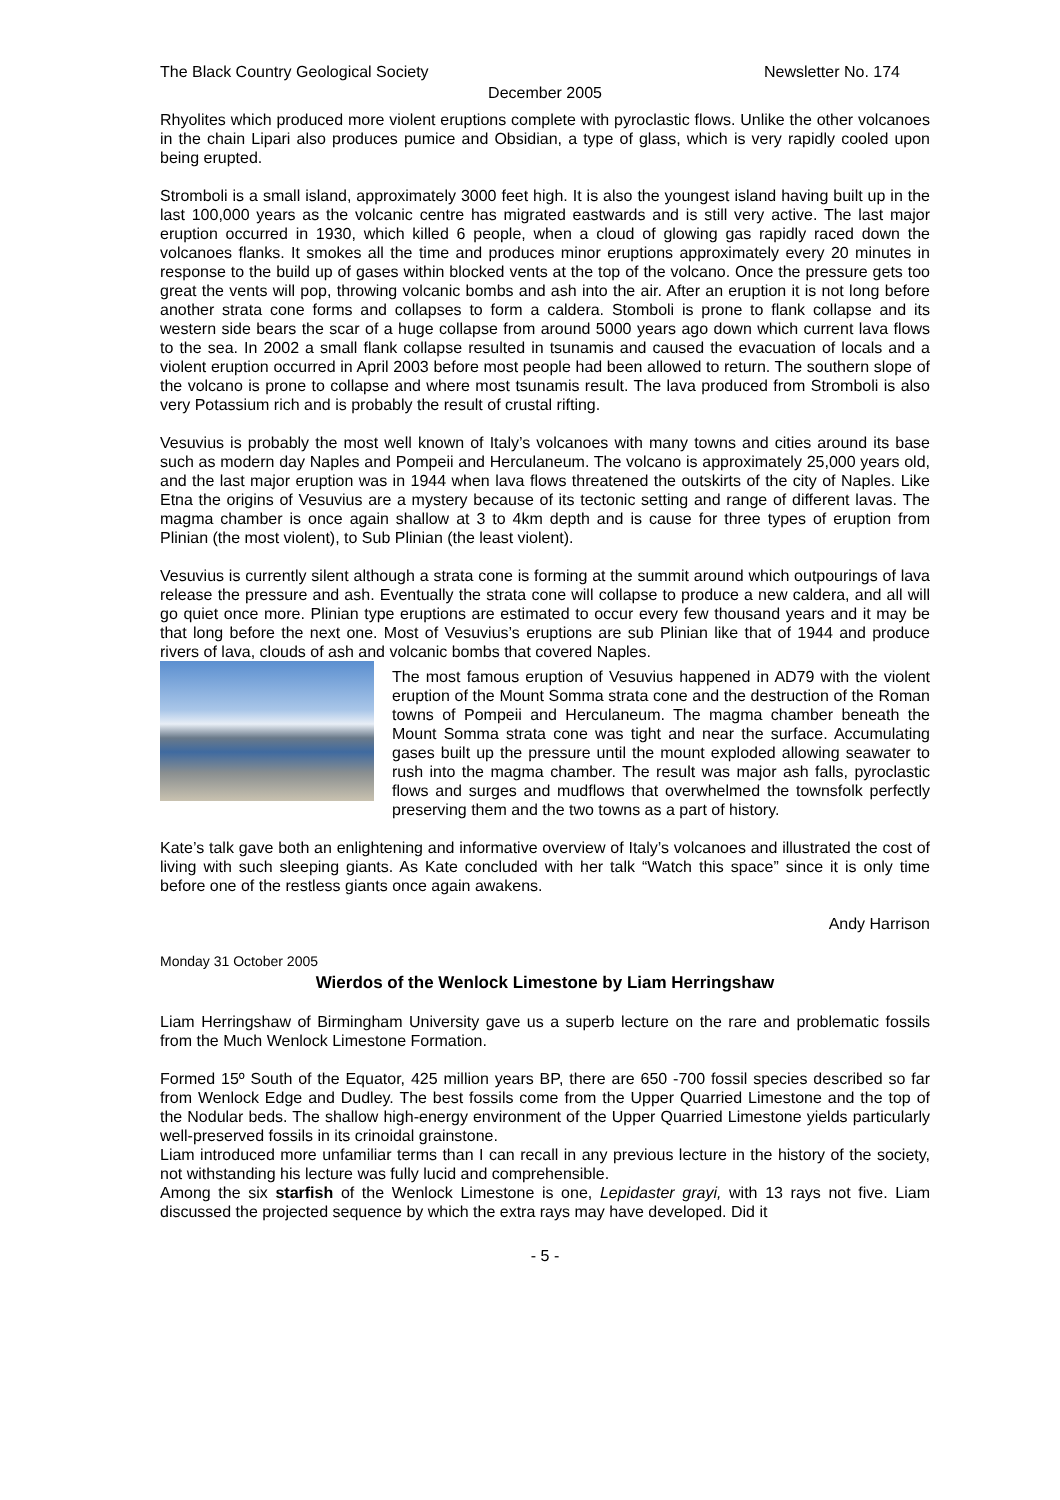The Black Country Geological Society Newsletter No. 174
December 2005
Rhyolites which produced more violent eruptions complete with pyroclastic flows. Unlike the other volcanoes in the chain Lipari also produces pumice and Obsidian, a type of glass, which is very rapidly cooled upon being erupted.
Stromboli is a small island, approximately 3000 feet high. It is also the youngest island having built up in the last 100,000 years as the volcanic centre has migrated eastwards and is still very active. The last major eruption occurred in 1930, which killed 6 people, when a cloud of glowing gas rapidly raced down the volcanoes flanks. It smokes all the time and produces minor eruptions approximately every 20 minutes in response to the build up of gases within blocked vents at the top of the volcano. Once the pressure gets too great the vents will pop, throwing volcanic bombs and ash into the air. After an eruption it is not long before another strata cone forms and collapses to form a caldera. Stomboli is prone to flank collapse and its western side bears the scar of a huge collapse from around 5000 years ago down which current lava flows to the sea. In 2002 a small flank collapse resulted in tsunamis and caused the evacuation of locals and a violent eruption occurred in April 2003 before most people had been allowed to return. The southern slope of the volcano is prone to collapse and where most tsunamis result. The lava produced from Stromboli is also very Potassium rich and is probably the result of crustal rifting.
Vesuvius is probably the most well known of Italy’s volcanoes with many towns and cities around its base such as modern day Naples and Pompeii and Herculaneum. The volcano is approximately 25,000 years old, and the last major eruption was in 1944 when lava flows threatened the outskirts of the city of Naples. Like Etna the origins of Vesuvius are a mystery because of its tectonic setting and range of different lavas. The magma chamber is once again shallow at 3 to 4km depth and is cause for three types of eruption from Plinian (the most violent), to Sub Plinian (the least violent).
Vesuvius is currently silent although a strata cone is forming at the summit around which outpourings of lava release the pressure and ash. Eventually the strata cone will collapse to produce a new caldera, and all will go quiet once more. Plinian type eruptions are estimated to occur every few thousand years and it may be that long before the next one. Most of Vesuvius’s eruptions are sub Plinian like that of 1944 and produce rivers of lava, clouds of ash and volcanic bombs that covered Naples.
The most famous eruption of Vesuvius happened in AD79 with the violent eruption of the Mount Somma strata cone and the destruction of the Roman towns of Pompeii and Herculaneum. The magma chamber beneath the Mount Somma strata cone was tight and near the surface. Accumulating gases built up the pressure until the mount exploded allowing seawater to rush into the magma chamber. The result was major ash falls, pyroclastic flows and surges and mudflows that overwhelmed the townsfolk perfectly preserving them and the two towns as a part of history.
Kate’s talk gave both an enlightening and informative overview of Italy’s volcanoes and illustrated the cost of living with such sleeping giants. As Kate concluded with her talk “Watch this space” since it is only time before one of the restless giants once again awakens.
Andy Harrison
Monday 31 October 2005
Wierdos of the Wenlock Limestone by Liam Herringshaw
Liam Herringshaw of Birmingham University gave us a superb lecture on the rare and problematic fossils from the Much Wenlock Limestone Formation.
Formed 15º South of the Equator, 425 million years BP, there are 650 -700 fossil species described so far from Wenlock Edge and Dudley. The best fossils come from the Upper Quarried Limestone and the top of the Nodular beds. The shallow high-energy environment of the Upper Quarried Limestone yields particularly well-preserved fossils in its crinoidal grainstone.
Liam introduced more unfamiliar terms than I can recall in any previous lecture in the history of the society, not withstanding his lecture was fully lucid and comprehensible.
Among the six starfish of the Wenlock Limestone is one, Lepidaster grayi, with 13 rays not five. Liam discussed the projected sequence by which the extra rays may have developed. Did it
- 5 -